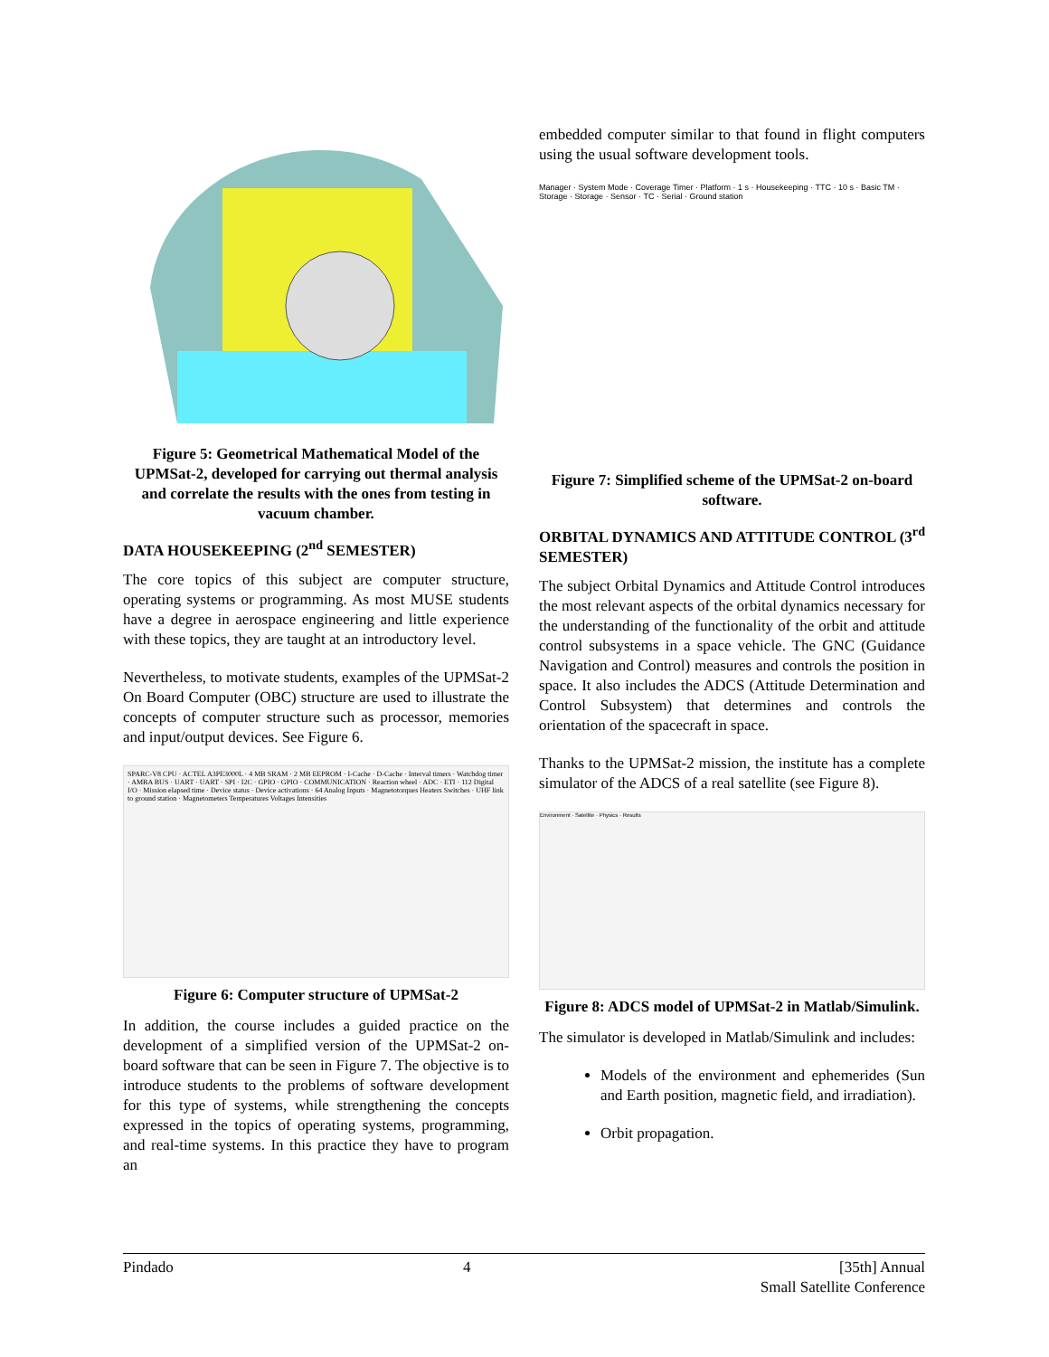Figure 5: Geometrical Mathematical Model of the UPMSat-2, developed for carrying out thermal analysis and correlate the results with the ones from testing in vacuum chamber.
DATA HOUSEKEEPING (2<sup>nd</sup> SEMESTER)
The core topics of this subject are computer structure, operating systems or programming. As most MUSE students have a degree in aerospace engineering and little experience with these topics, they are taught at an introductory level.
Nevertheless, to motivate students, examples of the UPMSat-2 On Board Computer (OBC) structure are used to illustrate the concepts of computer structure such as processor, memories and input/output devices. See Figure 6.
SPARC-V8 CPU · ACTEL A3PE3000L · 4 MB SRAM · 2 MB EEPROM · I-Cache · D-Cache · Interval timers · Watchdog timer · AMBA BUS · UART · UART · SPI · I2C · GPIO · GPIO · COMMUNICATION · Reaction wheel · ADC · ETI · 112 Digital I/O · Mission elapsed time · Device status · Device activations · 64 Analog Inputs · Magnetotorques Heaters Switches · UHF link to ground station · Magnetometers Temperatures Voltages Intensities
Figure 6: Computer structure of UPMSat-2
In addition, the course includes a guided practice on the development of a simplified version of the UPMSat-2 on-board software that can be seen in Figure 7. The objective is to introduce students to the problems of software development for this type of systems, while strengthening the concepts expressed in the topics of operating systems, programming, and real-time systems. In this practice they have to program an
embedded computer similar to that found in flight computers using the usual software development tools.
Manager · System Mode · Coverage Timer · Platform · 1 s · Housekeeping · TTC · 10 s · Basic TM · Storage · Storage · Sensor · TC · Serial · Ground station
Figure 7: Simplified scheme of the UPMSat-2 on-board software.
ORBITAL DYNAMICS AND ATTITUDE CONTROL (3<sup>rd</sup> SEMESTER)
The subject Orbital Dynamics and Attitude Control introduces the most relevant aspects of the orbital dynamics necessary for the understanding of the functionality of the orbit and attitude control subsystems in a space vehicle. The GNC (Guidance Navigation and Control) measures and controls the position in space. It also includes the ADCS (Attitude Determination and Control Subsystem) that determines and controls the orientation of the spacecraft in space.
Thanks to the UPMSat-2 mission, the institute has a complete simulator of the ADCS of a real satellite (see Figure 8).
Environment · Satellite · Physics · Results
Figure 8: ADCS model of UPMSat-2 in Matlab/Simulink.
The simulator is developed in Matlab/Simulink and includes:
Models of the environment and ephemerides (Sun and Earth position, magnetic field, and irradiation).
Orbit propagation.
Pindado 4 [35th] Annual
Small Satellite Conference